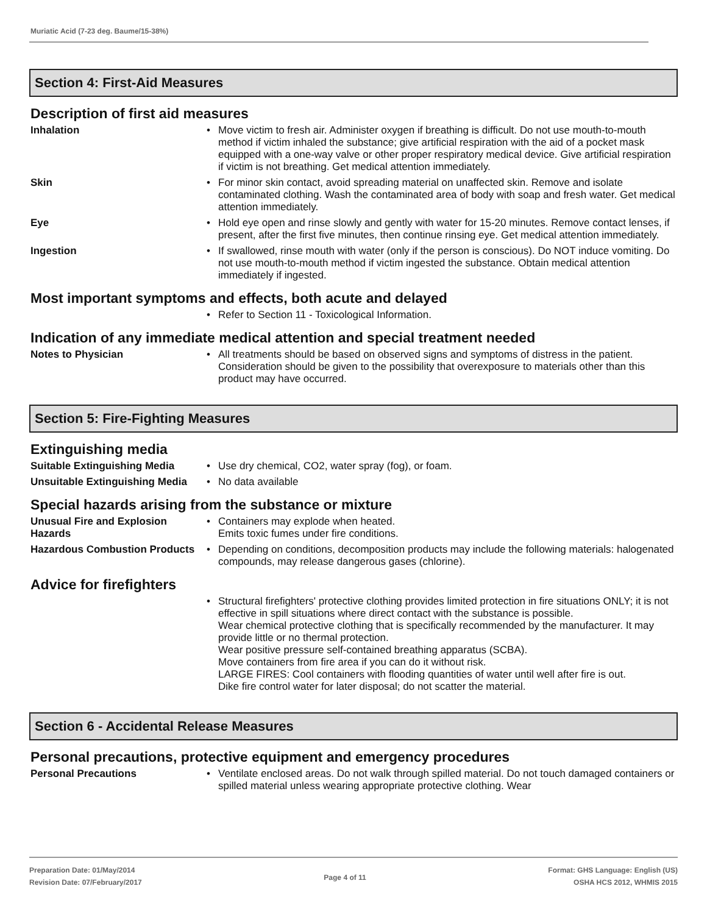Muriatic Acid (7-23 deg. Baume/15-38%)
Section 4: First-Aid Measures
Description of first aid measures
Inhalation • Move victim to fresh air. Administer oxygen if breathing is difficult. Do not use mouth-to-mouth method if victim inhaled the substance; give artificial respiration with the aid of a pocket mask equipped with a one-way valve or other proper respiratory medical device. Give artificial respiration if victim is not breathing. Get medical attention immediately.
Skin • For minor skin contact, avoid spreading material on unaffected skin. Remove and isolate contaminated clothing. Wash the contaminated area of body with soap and fresh water. Get medical attention immediately.
Eye • Hold eye open and rinse slowly and gently with water for 15-20 minutes. Remove contact lenses, if present, after the first five minutes, then continue rinsing eye. Get medical attention immediately.
Ingestion • If swallowed, rinse mouth with water (only if the person is conscious). Do NOT induce vomiting. Do not use mouth-to-mouth method if victim ingested the substance. Obtain medical attention immediately if ingested.
Most important symptoms and effects, both acute and delayed
• Refer to Section 11 - Toxicological Information.
Indication of any immediate medical attention and special treatment needed
Notes to Physician • All treatments should be based on observed signs and symptoms of distress in the patient. Consideration should be given to the possibility that overexposure to materials other than this product may have occurred.
Section 5: Fire-Fighting Measures
Extinguishing media
Suitable Extinguishing Media
• Use dry chemical, CO2, water spray (fog), or foam.
Unsuitable Extinguishing Media
• No data available
Special hazards arising from the substance or mixture
Unusual Fire and Explosion Hazards
• Containers may explode when heated.
Emits toxic fumes under fire conditions.
Hazardous Combustion Products
• Depending on conditions, decomposition products may include the following materials: halogenated compounds, may release dangerous gases (chlorine).
Advice for firefighters
• Structural firefighters' protective clothing provides limited protection in fire situations ONLY; it is not effective in spill situations where direct contact with the substance is possible.
Wear chemical protective clothing that is specifically recommended by the manufacturer. It may provide little or no thermal protection.
Wear positive pressure self-contained breathing apparatus (SCBA).
Move containers from fire area if you can do it without risk.
LARGE FIRES: Cool containers with flooding quantities of water until well after fire is out.
Dike fire control water for later disposal; do not scatter the material.
Section 6 - Accidental Release Measures
Personal precautions, protective equipment and emergency procedures
Personal Precautions • Ventilate enclosed areas. Do not walk through spilled material. Do not touch damaged containers or spilled material unless wearing appropriate protective clothing. Wear
Preparation Date: 01/May/2014
Revision Date: 07/February/2017
Page 4 of 11
Format: GHS Language: English (US)
OSHA HCS 2012, WHMIS 2015